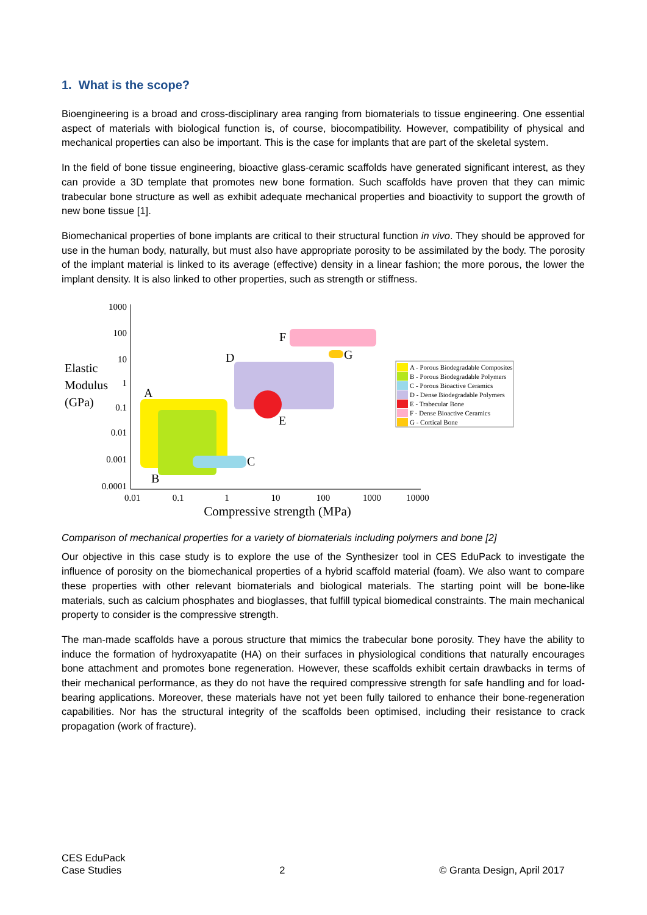1. What is the scope?
Bioengineering is a broad and cross-disciplinary area ranging from biomaterials to tissue engineering. One essential aspect of materials with biological function is, of course, biocompatibility. However, compatibility of physical and mechanical properties can also be important. This is the case for implants that are part of the skeletal system.
In the field of bone tissue engineering, bioactive glass-ceramic scaffolds have generated significant interest, as they can provide a 3D template that promotes new bone formation. Such scaffolds have proven that they can mimic trabecular bone structure as well as exhibit adequate mechanical properties and bioactivity to support the growth of new bone tissue [1].
Biomechanical properties of bone implants are critical to their structural function in vivo. They should be approved for use in the human body, naturally, but must also have appropriate porosity to be assimilated by the body. The porosity of the implant material is linked to its average (effective) density in a linear fashion; the more porous, the lower the implant density. It is also linked to other properties, such as strength or stiffness.
1000
100
10
1
0.1
0.01
0.001
0.0001
0.01
0.1
1
10
100
1000
10000
Compressive strength (MPa)
Elastic
Modulus
(GPa)
A
B
C
D
E
F
G
A - Porous Biodegradable Composites
B - Porous Biodegradable Polymers
C - Porous Bioactive Ceramics
D - Dense Biodegradable Polymers
E - Trabecular Bone
F - Dense Bioactive Ceramics
G - Cortical Bone
Comparison of mechanical properties for a variety of biomaterials including polymers and bone [2]
Our objective in this case study is to explore the use of the Synthesizer tool in CES EduPack to investigate the influence of porosity on the biomechanical properties of a hybrid scaffold material (foam). We also want to compare these properties with other relevant biomaterials and biological materials. The starting point will be bone-like materials, such as calcium phosphates and bioglasses, that fulfill typical biomedical constraints. The main mechanical property to consider is the compressive strength.
The man-made scaffolds have a porous structure that mimics the trabecular bone porosity. They have the ability to induce the formation of hydroxyapatite (HA) on their surfaces in physiological conditions that naturally encourages bone attachment and promotes bone regeneration. However, these scaffolds exhibit certain drawbacks in terms of their mechanical performance, as they do not have the required compressive strength for safe handling and for load-bearing applications. Moreover, these materials have not yet been fully tailored to enhance their bone-regeneration capabilities. Nor has the structural integrity of the scaffolds been optimised, including their resistance to crack propagation (work of fracture).
CES EduPack
Case Studies
2
© Granta Design, April 2017